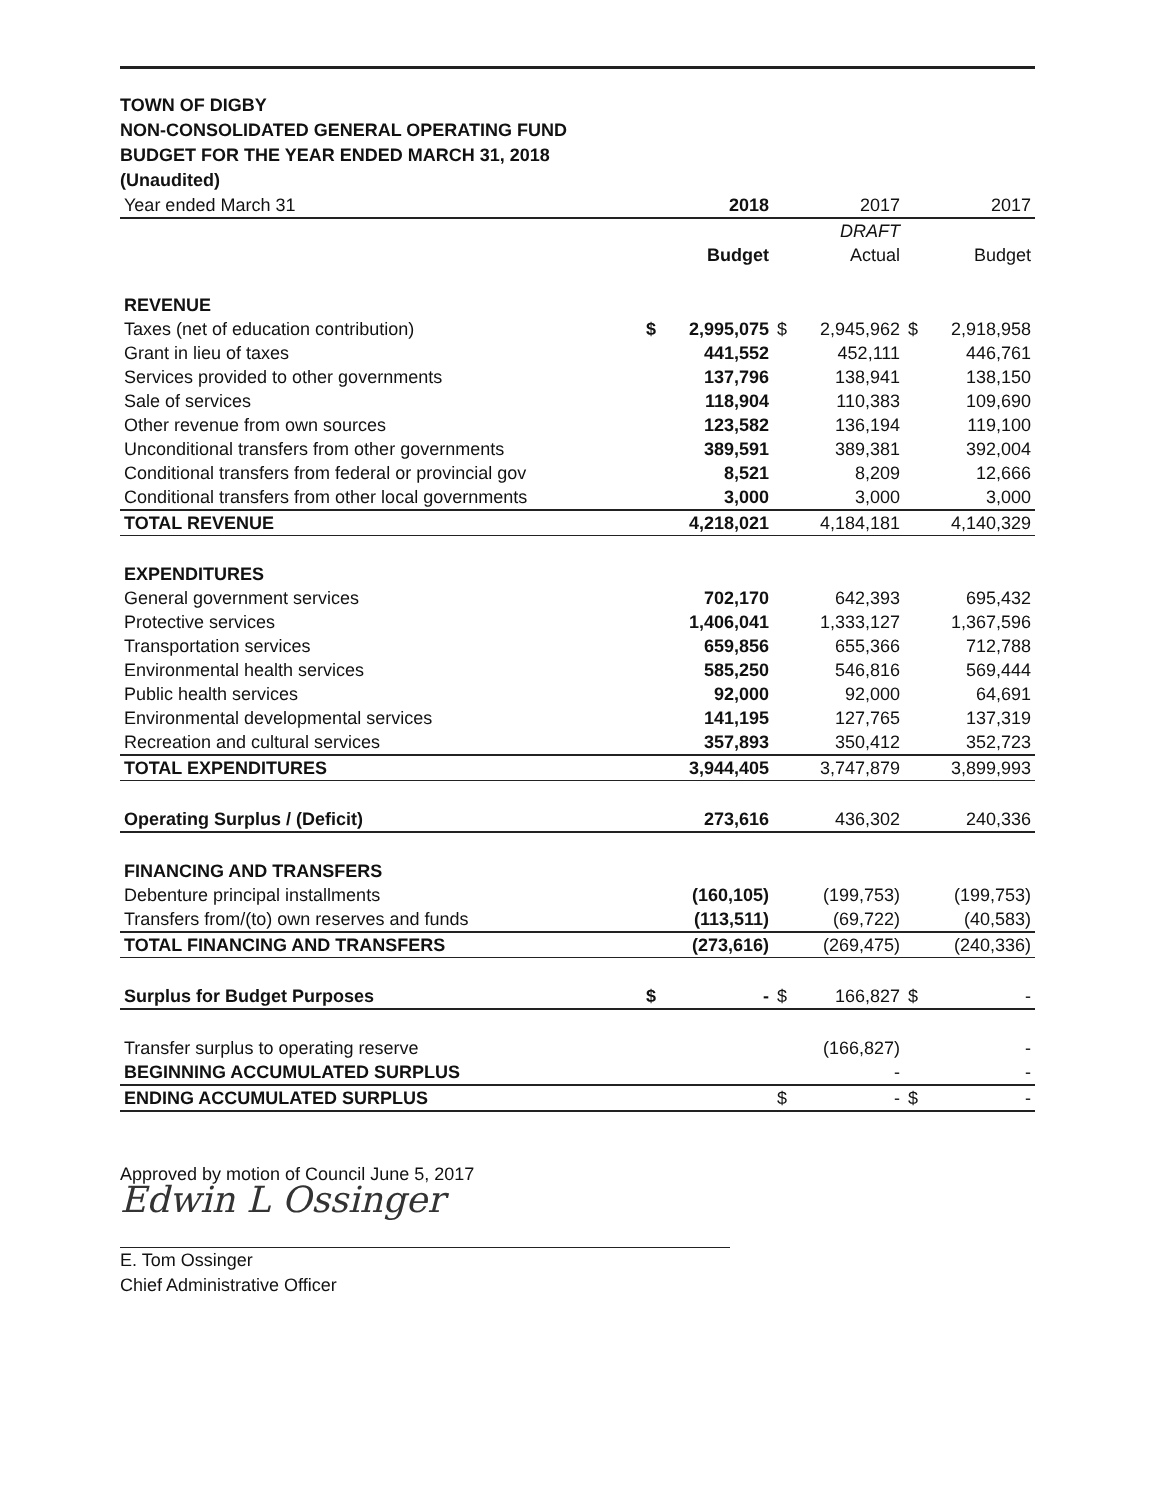TOWN OF DIGBY
NON-CONSOLIDATED GENERAL OPERATING FUND
BUDGET FOR THE YEAR ENDED MARCH 31, 2018
(Unaudited)
| Year ended March 31 | | 2018 | | 2017 | | 2017 |
| | | | | DRAFT | | |
| | | Budget | | Actual | | Budget |
| REVENUE | | | | | | |
| Taxes (net of education contribution) | $ | 2,995,075 | $ | 2,945,962 | $ | 2,918,958 |
| Grant in lieu of taxes | | 441,552 | | 452,111 | | 446,761 |
| Services provided to other governments | | 137,796 | | 138,941 | | 138,150 |
| Sale of services | | 118,904 | | 110,383 | | 109,690 |
| Other revenue from own sources | | 123,582 | | 136,194 | | 119,100 |
| Unconditional transfers from other governments | | 389,591 | | 389,381 | | 392,004 |
| Conditional transfers from federal or provincial gov | | 8,521 | | 8,209 | | 12,666 |
| Conditional transfers from other local governments | | 3,000 | | 3,000 | | 3,000 |
| TOTAL REVENUE | | 4,218,021 | | 4,184,181 | | 4,140,329 |
| EXPENDITURES | | | | | | |
| General government services | | 702,170 | | 642,393 | | 695,432 |
| Protective services | | 1,406,041 | | 1,333,127 | | 1,367,596 |
| Transportation services | | 659,856 | | 655,366 | | 712,788 |
| Environmental health services | | 585,250 | | 546,816 | | 569,444 |
| Public health services | | 92,000 | | 92,000 | | 64,691 |
| Environmental developmental services | | 141,195 | | 127,765 | | 137,319 |
| Recreation and cultural services | | 357,893 | | 350,412 | | 352,723 |
| TOTAL EXPENDITURES | | 3,944,405 | | 3,747,879 | | 3,899,993 |
| Operating Surplus / (Deficit) | | 273,616 | | 436,302 | | 240,336 |
| FINANCING AND TRANSFERS | | | | | | |
| Debenture principal installments | | (160,105) | | (199,753) | | (199,753) |
| Transfers from/(to) own reserves and funds | | (113,511) | | (69,722) | | (40,583) |
| TOTAL FINANCING AND TRANSFERS | | (273,616) | | (269,475) | | (240,336) |
| Surplus for Budget Purposes | $ | - | $ | 166,827 | $ | - |
| Transfer surplus to operating reserve | | | | (166,827) | | - |
| BEGINNING ACCUMULATED SURPLUS | | | | - | | - |
| ENDING ACCUMULATED SURPLUS | | | $ | - | $ | - |
Approved by motion of Council June 5, 2017
Edwin L Ossinger
E. Tom Ossinger
Chief Administrative Officer